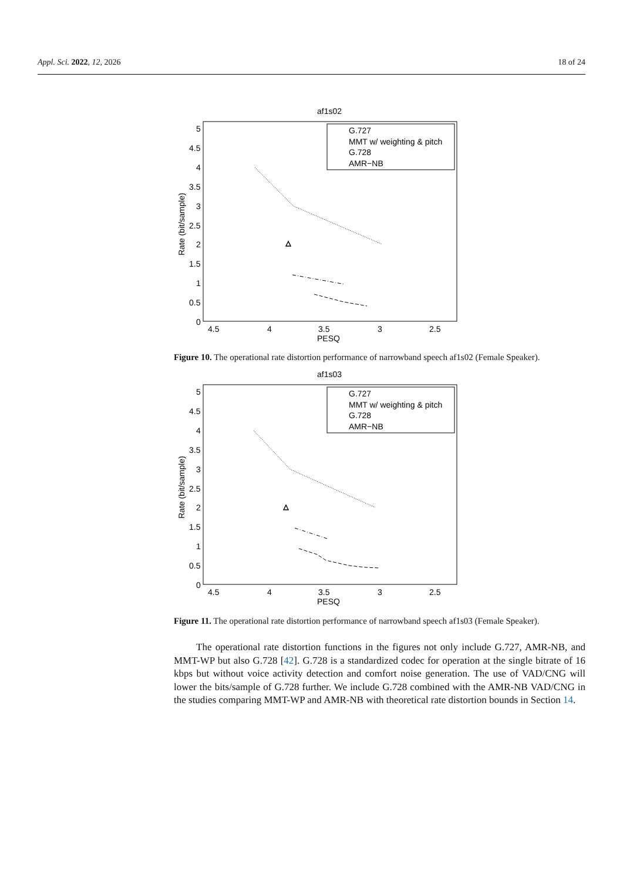Appl. Sci. 2022, 12, 2026 18 of 24
af1s02
5
4.5
4
3.5
3
2.5
2
1.5
1
0.5
0
4.5
4
3.5
3
2.5
PESQ
Rate (bit/sample)
G.727
MMT w/ weighting & pitch
G.728
AMR−NB
Figure 10. The operational rate distortion performance of narrowband speech af1s02 (Female Speaker).
af1s03
5
4.5
4
3.5
3
2.5
2
1.5
1
0.5
0
4.5
4
3.5
3
2.5
PESQ
Rate (bit/sample)
G.727
MMT w/ weighting & pitch
G.728
AMR−NB
Figure 11. The operational rate distortion performance of narrowband speech af1s03 (Female Speaker).
The operational rate distortion functions in the figures not only include G.727, AMR-NB, and MMT-WP but also G.728 [42]. G.728 is a standardized codec for operation at the single bitrate of 16 kbps but without voice activity detection and comfort noise generation. The use of VAD/CNG will lower the bits/sample of G.728 further. We include G.728 combined with the AMR-NB VAD/CNG in the studies comparing MMT-WP and AMR-NB with theoretical rate distortion bounds in Section 14.